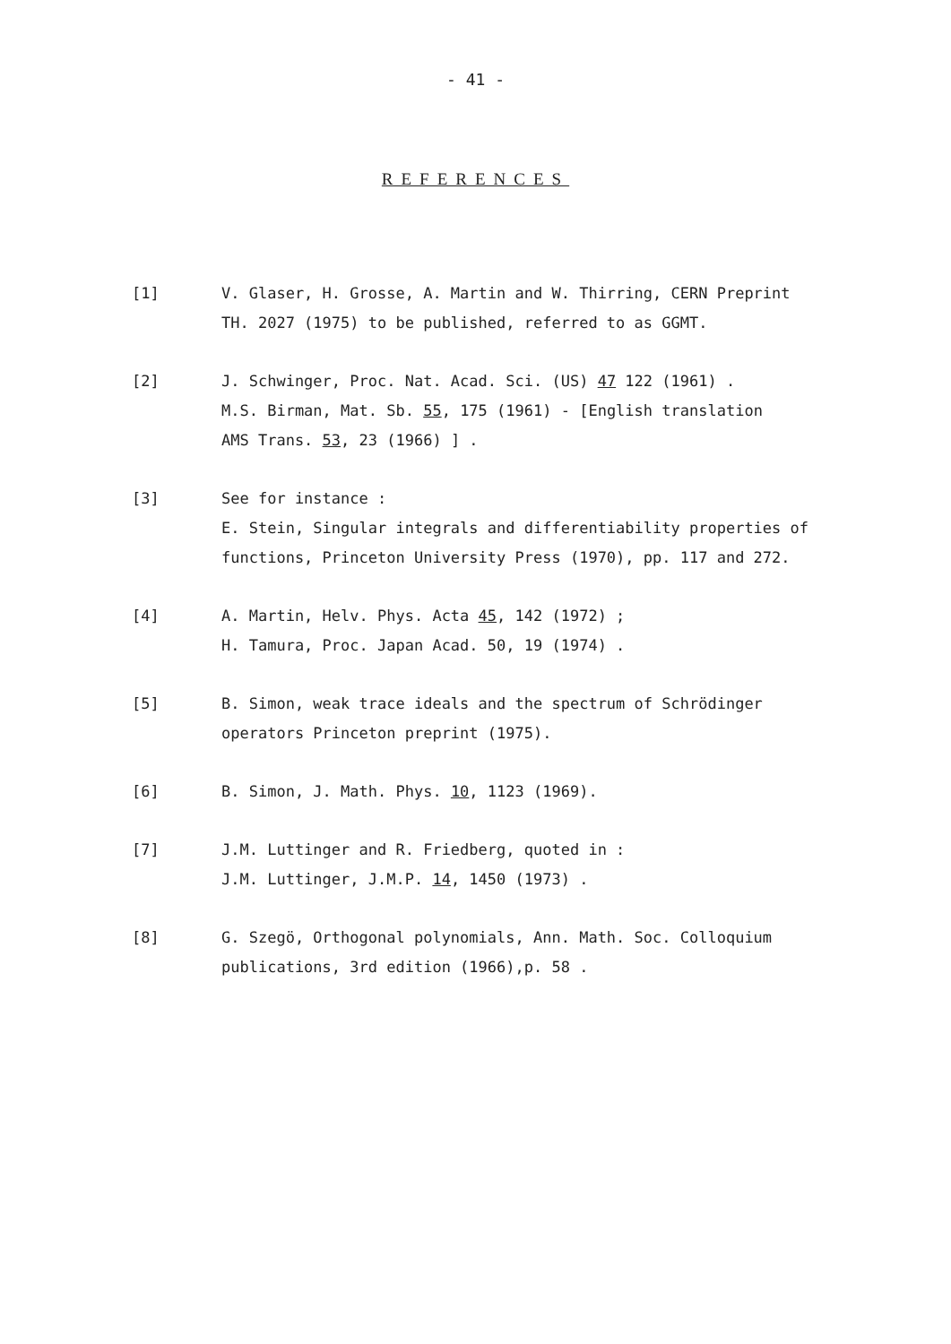- 41 -
REFERENCES
[1] V. Glaser, H. Grosse, A. Martin and W. Thirring, CERN Preprint
TH. 2027 (1975) to be published, referred to as GGMT.
[2] J. Schwinger, Proc. Nat. Acad. Sci. (US) 47 122 (1961) .
M.S. Birman, Mat. Sb. 55, 175 (1961) - [English translation
AMS Trans. 53, 23 (1966) ] .
[3] See for instance :
E. Stein, Singular integrals and differentiability properties of
functions, Princeton University Press (1970), pp. 117 and 272.
[4] A. Martin, Helv. Phys. Acta 45, 142 (1972) ;
H. Tamura, Proc. Japan Acad. 50, 19 (1974) .
[5] B. Simon, weak trace ideals and the spectrum of Schrödinger
operators Princeton preprint (1975).
[6] B. Simon, J. Math. Phys. 10, 1123 (1969).
[7] J.M. Luttinger and R. Friedberg, quoted in :
J.M. Luttinger, J.M.P. 14, 1450 (1973) .
[8] G. Szegö, Orthogonal polynomials, Ann. Math. Soc. Colloquium
publications, 3rd edition (1966),p. 58 .